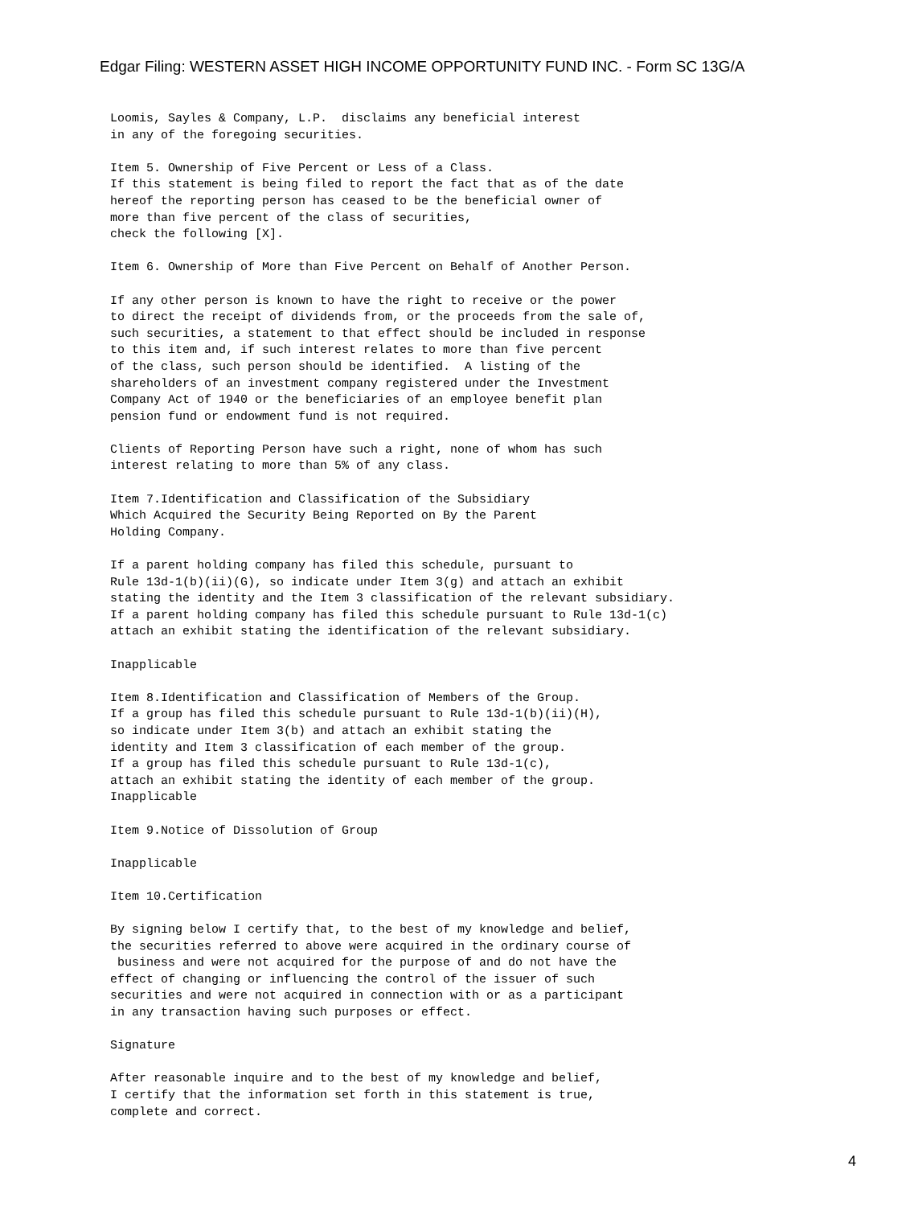Edgar Filing: WESTERN ASSET HIGH INCOME OPPORTUNITY FUND INC. - Form SC 13G/A
Loomis, Sayles & Company, L.P.  disclaims any beneficial interest
in any of the foregoing securities.

Item 5. Ownership of Five Percent or Less of a Class.
If this statement is being filed to report the fact that as of the date
hereof the reporting person has ceased to be the beneficial owner of
more than five percent of the class of securities,
check the following [X].

Item 6. Ownership of More than Five Percent on Behalf of Another Person.

If any other person is known to have the right to receive or the power
to direct the receipt of dividends from, or the proceeds from the sale of,
such securities, a statement to that effect should be included in response
to this item and, if such interest relates to more than five percent
of the class, such person should be identified.  A listing of the
shareholders of an investment company registered under the Investment
Company Act of 1940 or the beneficiaries of an employee benefit plan
pension fund or endowment fund is not required.

Clients of Reporting Person have such a right, none of whom has such
interest relating to more than 5% of any class.

Item 7.Identification and Classification of the Subsidiary
Which Acquired the Security Being Reported on By the Parent
Holding Company.

If a parent holding company has filed this schedule, pursuant to
Rule 13d-1(b)(ii)(G), so indicate under Item 3(g) and attach an exhibit
stating the identity and the Item 3 classification of the relevant subsidiary.
If a parent holding company has filed this schedule pursuant to Rule 13d-1(c)
attach an exhibit stating the identification of the relevant subsidiary.

Inapplicable

Item 8.Identification and Classification of Members of the Group.
If a group has filed this schedule pursuant to Rule 13d-1(b)(ii)(H),
so indicate under Item 3(b) and attach an exhibit stating the
identity and Item 3 classification of each member of the group.
If a group has filed this schedule pursuant to Rule 13d-1(c),
attach an exhibit stating the identity of each member of the group.
Inapplicable

Item 9.Notice of Dissolution of Group

Inapplicable

Item 10.Certification

By signing below I certify that, to the best of my knowledge and belief,
the securities referred to above were acquired in the ordinary course of
 business and were not acquired for the purpose of and do not have the
effect of changing or influencing the control of the issuer of such
securities and were not acquired in connection with or as a participant
in any transaction having such purposes or effect.

Signature

After reasonable inquire and to the best of my knowledge and belief,
I certify that the information set forth in this statement is true,
complete and correct.
4